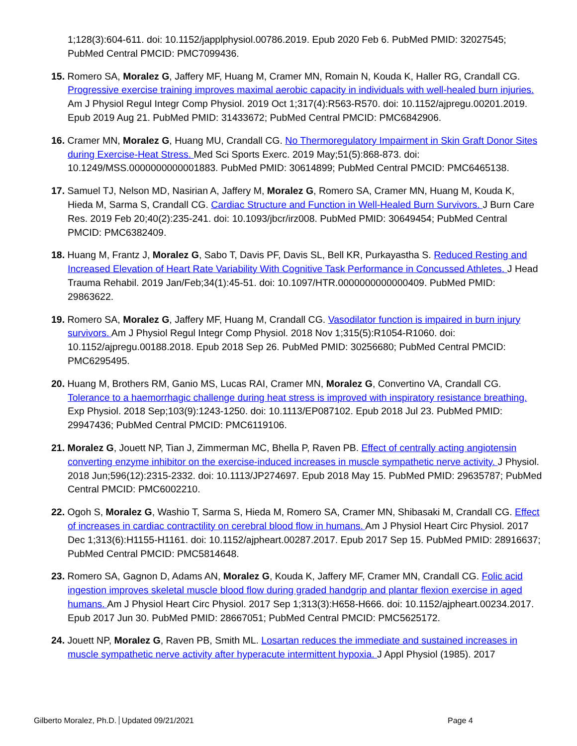1;128(3):604-611. doi: 10.1152/japplphysiol.00786.2019. Epub 2020 Feb 6. PubMed PMID: 32027545; PubMed Central PMCID: PMC7099436.
15. Romero SA, Moralez G, Jaffery MF, Huang M, Cramer MN, Romain N, Kouda K, Haller RG, Crandall CG. Progressive exercise training improves maximal aerobic capacity in individuals with well-healed burn injuries. Am J Physiol Regul Integr Comp Physiol. 2019 Oct 1;317(4):R563-R570. doi: 10.1152/ajpregu.00201.2019. Epub 2019 Aug 21. PubMed PMID: 31433672; PubMed Central PMCID: PMC6842906.
16. Cramer MN, Moralez G, Huang MU, Crandall CG. No Thermoregulatory Impairment in Skin Graft Donor Sites during Exercise-Heat Stress. Med Sci Sports Exerc. 2019 May;51(5):868-873. doi: 10.1249/MSS.0000000000001883. PubMed PMID: 30614899; PubMed Central PMCID: PMC6465138.
17. Samuel TJ, Nelson MD, Nasirian A, Jaffery M, Moralez G, Romero SA, Cramer MN, Huang M, Kouda K, Hieda M, Sarma S, Crandall CG. Cardiac Structure and Function in Well-Healed Burn Survivors. J Burn Care Res. 2019 Feb 20;40(2):235-241. doi: 10.1093/jbcr/irz008. PubMed PMID: 30649454; PubMed Central PMCID: PMC6382409.
18. Huang M, Frantz J, Moralez G, Sabo T, Davis PF, Davis SL, Bell KR, Purkayastha S. Reduced Resting and Increased Elevation of Heart Rate Variability With Cognitive Task Performance in Concussed Athletes. J Head Trauma Rehabil. 2019 Jan/Feb;34(1):45-51. doi: 10.1097/HTR.0000000000000409. PubMed PMID: 29863622.
19. Romero SA, Moralez G, Jaffery MF, Huang M, Crandall CG. Vasodilator function is impaired in burn injury survivors. Am J Physiol Regul Integr Comp Physiol. 2018 Nov 1;315(5):R1054-R1060. doi: 10.1152/ajpregu.00188.2018. Epub 2018 Sep 26. PubMed PMID: 30256680; PubMed Central PMCID: PMC6295495.
20. Huang M, Brothers RM, Ganio MS, Lucas RAI, Cramer MN, Moralez G, Convertino VA, Crandall CG. Tolerance to a haemorrhagic challenge during heat stress is improved with inspiratory resistance breathing. Exp Physiol. 2018 Sep;103(9):1243-1250. doi: 10.1113/EP087102. Epub 2018 Jul 23. PubMed PMID: 29947436; PubMed Central PMCID: PMC6119106.
21. Moralez G, Jouett NP, Tian J, Zimmerman MC, Bhella P, Raven PB. Effect of centrally acting angiotensin converting enzyme inhibitor on the exercise-induced increases in muscle sympathetic nerve activity. J Physiol. 2018 Jun;596(12):2315-2332. doi: 10.1113/JP274697. Epub 2018 May 15. PubMed PMID: 29635787; PubMed Central PMCID: PMC6002210.
22. Ogoh S, Moralez G, Washio T, Sarma S, Hieda M, Romero SA, Cramer MN, Shibasaki M, Crandall CG. Effect of increases in cardiac contractility on cerebral blood flow in humans. Am J Physiol Heart Circ Physiol. 2017 Dec 1;313(6):H1155-H1161. doi: 10.1152/ajpheart.00287.2017. Epub 2017 Sep 15. PubMed PMID: 28916637; PubMed Central PMCID: PMC5814648.
23. Romero SA, Gagnon D, Adams AN, Moralez G, Kouda K, Jaffery MF, Cramer MN, Crandall CG. Folic acid ingestion improves skeletal muscle blood flow during graded handgrip and plantar flexion exercise in aged humans. Am J Physiol Heart Circ Physiol. 2017 Sep 1;313(3):H658-H666. doi: 10.1152/ajpheart.00234.2017. Epub 2017 Jun 30. PubMed PMID: 28667051; PubMed Central PMCID: PMC5625172.
24. Jouett NP, Moralez G, Raven PB, Smith ML. Losartan reduces the immediate and sustained increases in muscle sympathetic nerve activity after hyperacute intermittent hypoxia. J Appl Physiol (1985). 2017
Gilberto Moralez, Ph.D. Updated 09/21/2021 Page 4